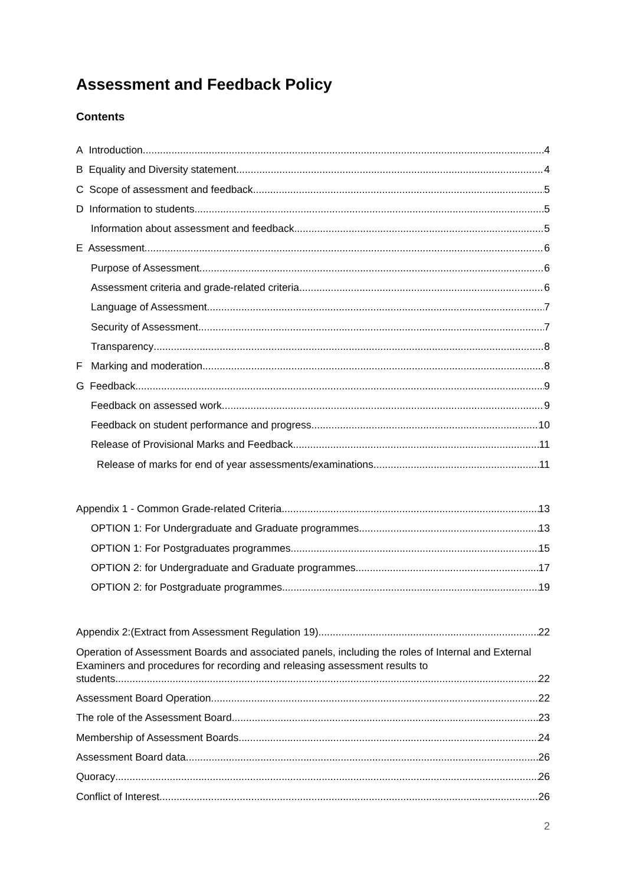Assessment and Feedback Policy
Contents
A Introduction 4
B Equality and Diversity statement 4
C Scope of assessment and feedback 5
D Information to students 5
Information about assessment and feedback 5
E Assessment 6
Purpose of Assessment 6
Assessment criteria and grade-related criteria 6
Language of Assessment 7
Security of Assessment 7
Transparency 8
F Marking and moderation 8
G Feedback 9
Feedback on assessed work 9
Feedback on student performance and progress 10
Release of Provisional Marks and Feedback 11
Release of marks for end of year assessments/examinations 11
Appendix 1 - Common Grade-related Criteria 13
OPTION 1: For Undergraduate and Graduate programmes 13
OPTION 1: For Postgraduates programmes 15
OPTION 2: for Undergraduate and Graduate programmes 17
OPTION 2: for Postgraduate programmes 19
Appendix 2:(Extract from Assessment Regulation 19) 22
Operation of Assessment Boards and associated panels, including the roles of Internal and External Examiners and procedures for recording and releasing assessment results to
students 22
Assessment Board Operation 22
The role of the Assessment Board 23
Membership of Assessment Boards 24
Assessment Board data 26
Quoracy 26
Conflict of Interest 26
2